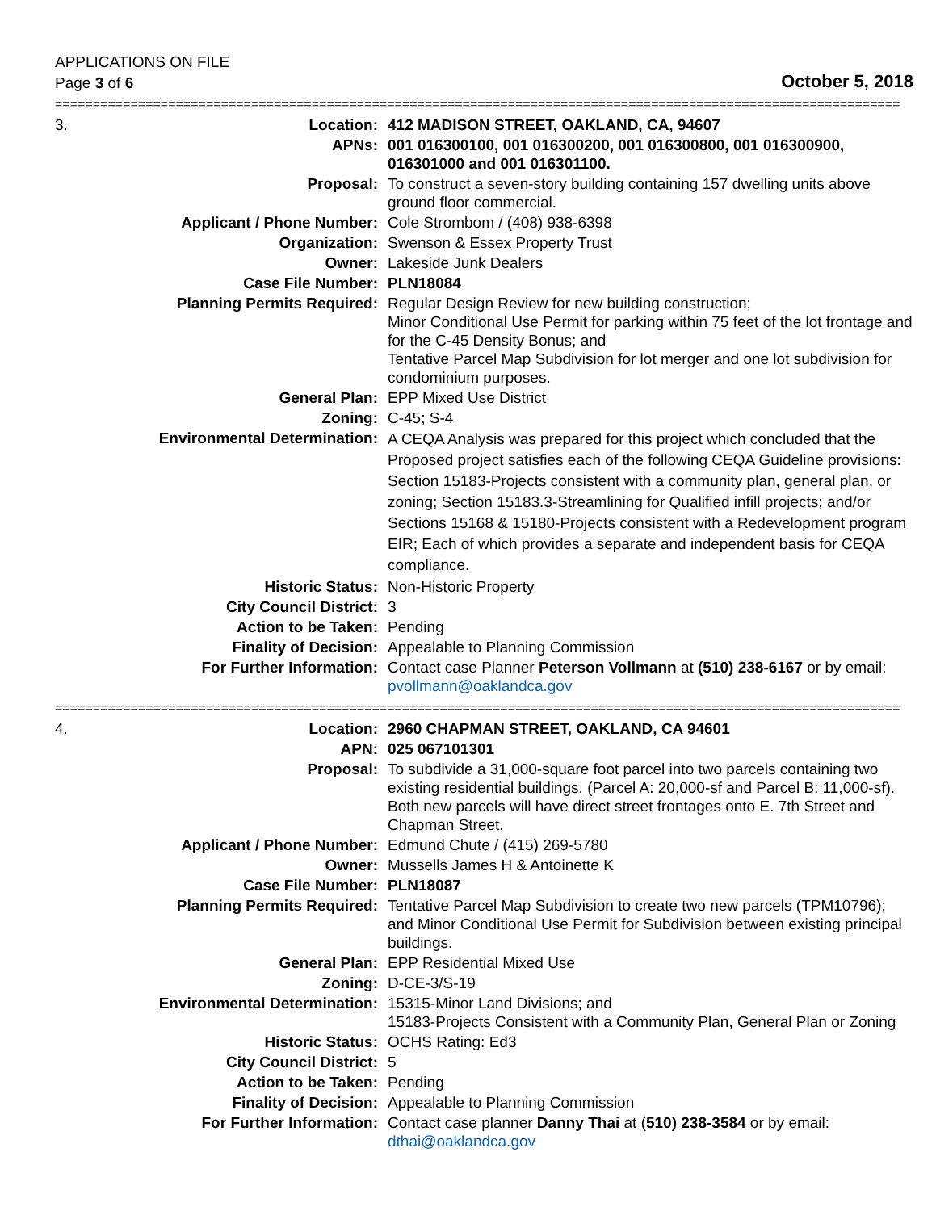APPLICATIONS ON FILE
Page 3 of 6
October 5, 2018
================================================================================================================
| 3. | Location: | 412 MADISON STREET, OAKLAND, CA, 94607 |
| | APNs: | 001 016300100, 001 016300200, 001 016300800, 001 016300900, 016301000 and 001 016301100. |
| | Proposal: | To construct a seven-story building containing 157 dwelling units above ground floor commercial. |
| | Applicant / Phone Number: | Cole Strombom / (408) 938-6398 |
| | Organization: | Swenson & Essex Property Trust |
| | Owner: | Lakeside Junk Dealers |
| | Case File Number: | PLN18084 |
| | Planning Permits Required: | Regular Design Review for new building construction; Minor Conditional Use Permit for parking within 75 feet of the lot frontage and for the C-45 Density Bonus; and Tentative Parcel Map Subdivision for lot merger and one lot subdivision for condominium purposes. |
| | General Plan: | EPP Mixed Use District |
| | Zoning: | C-45; S-4 |
| | Environmental Determination: | A CEQA Analysis was prepared for this project which concluded that the Proposed project satisfies each of the following CEQA Guideline provisions: Section 15183-Projects consistent with a community plan, general plan, or zoning; Section 15183.3-Streamlining for Qualified infill projects; and/or Sections 15168 & 15180-Projects consistent with a Redevelopment program EIR; Each of which provides a separate and independent basis for CEQA compliance. |
| | Historic Status: | Non-Historic Property |
| | City Council District: | 3 |
| | Action to be Taken: | Pending |
| | Finality of Decision: | Appealable to Planning Commission |
| | For Further Information: | Contact case Planner Peterson Vollmann at (510) 238-6167 or by email: pvollmann@oaklandca.gov |
================================================================================================================
| 4. | Location: | 2960 CHAPMAN STREET, OAKLAND, CA 94601 |
| | APN: | 025 067101301 |
| | Proposal: | To subdivide a 31,000-square foot parcel into two parcels containing two existing residential buildings. (Parcel A: 20,000-sf and Parcel B: 11,000-sf). Both new parcels will have direct street frontages onto E. 7th Street and Chapman Street. |
| | Applicant / Phone Number: | Edmund Chute / (415) 269-5780 |
| | Owner: | Mussells James H & Antoinette K |
| | Case File Number: | PLN18087 |
| | Planning Permits Required: | Tentative Parcel Map Subdivision to create two new parcels (TPM10796); and Minor Conditional Use Permit for Subdivision between existing principal buildings. |
| | General Plan: | EPP Residential Mixed Use |
| | Zoning: | D-CE-3/S-19 |
| | Environmental Determination: | 15315-Minor Land Divisions; and 15183-Projects Consistent with a Community Plan, General Plan or Zoning |
| | Historic Status: | OCHS Rating: Ed3 |
| | City Council District: | 5 |
| | Action to be Taken: | Pending |
| | Finality of Decision: | Appealable to Planning Commission |
| | For Further Information: | Contact case planner Danny Thai at ( 510) 238-3584 or by email: dthai@oaklandca.gov |